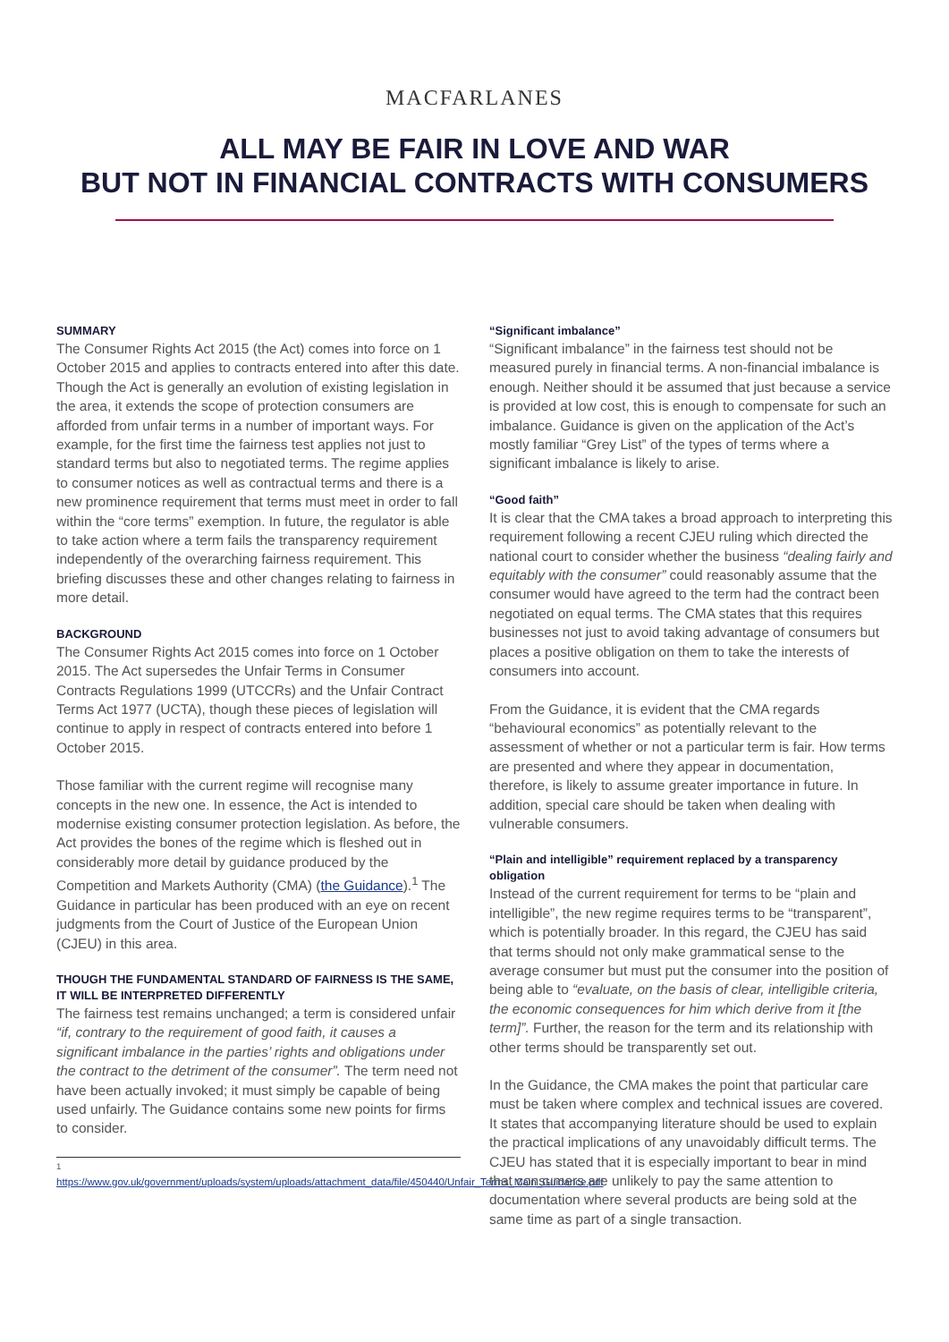MACFARLANES
ALL MAY BE FAIR IN LOVE AND WAR
BUT NOT IN FINANCIAL CONTRACTS WITH CONSUMERS
SUMMARY
The Consumer Rights Act 2015 (the Act) comes into force on 1 October 2015 and applies to contracts entered into after this date. Though the Act is generally an evolution of existing legislation in the area, it extends the scope of protection consumers are afforded from unfair terms in a number of important ways. For example, for the first time the fairness test applies not just to standard terms but also to negotiated terms. The regime applies to consumer notices as well as contractual terms and there is a new prominence requirement that terms must meet in order to fall within the “core terms” exemption. In future, the regulator is able to take action where a term fails the transparency requirement independently of the overarching fairness requirement. This briefing discusses these and other changes relating to fairness in more detail.
BACKGROUND
The Consumer Rights Act 2015 comes into force on 1 October 2015. The Act supersedes the Unfair Terms in Consumer Contracts Regulations 1999 (UTCCRs) and the Unfair Contract Terms Act 1977 (UCTA), though these pieces of legislation will continue to apply in respect of contracts entered into before 1 October 2015.
Those familiar with the current regime will recognise many concepts in the new one. In essence, the Act is intended to modernise existing consumer protection legislation. As before, the Act provides the bones of the regime which is fleshed out in considerably more detail by guidance produced by the Competition and Markets Authority (CMA) (the Guidance).<sup>1</sup> The Guidance in particular has been produced with an eye on recent judgments from the Court of Justice of the European Union (CJEU) in this area.
THOUGH THE FUNDAMENTAL STANDARD OF FAIRNESS IS THE SAME, IT WILL BE INTERPRETED DIFFERENTLY
The fairness test remains unchanged; a term is considered unfair “if, contrary to the requirement of good faith, it causes a significant imbalance in the parties’ rights and obligations under the contract to the detriment of the consumer”. The term need not have been actually invoked; it must simply be capable of being used unfairly. The Guidance contains some new points for firms to consider.
<sup>1</sup> https://www.gov.uk/government/uploads/system/uploads/attachment_data/file/450440/Unfair_Terms_Main_Guidance.pdf
“Significant imbalance”
“Significant imbalance” in the fairness test should not be measured purely in financial terms. A non-financial imbalance is enough. Neither should it be assumed that just because a service is provided at low cost, this is enough to compensate for such an imbalance. Guidance is given on the application of the Act’s mostly familiar “Grey List” of the types of terms where a significant imbalance is likely to arise.
“Good faith”
It is clear that the CMA takes a broad approach to interpreting this requirement following a recent CJEU ruling which directed the national court to consider whether the business “dealing fairly and equitably with the consumer” could reasonably assume that the consumer would have agreed to the term had the contract been negotiated on equal terms. The CMA states that this requires businesses not just to avoid taking advantage of consumers but places a positive obligation on them to take the interests of consumers into account.
From the Guidance, it is evident that the CMA regards “behavioural economics” as potentially relevant to the assessment of whether or not a particular term is fair. How terms are presented and where they appear in documentation, therefore, is likely to assume greater importance in future. In addition, special care should be taken when dealing with vulnerable consumers.
“Plain and intelligible” requirement replaced by a transparency obligation
Instead of the current requirement for terms to be “plain and intelligible”, the new regime requires terms to be “transparent”, which is potentially broader. In this regard, the CJEU has said that terms should not only make grammatical sense to the average consumer but must put the consumer into the position of being able to “evaluate, on the basis of clear, intelligible criteria, the economic consequences for him which derive from it [the term]”. Further, the reason for the term and its relationship with other terms should be transparently set out.
In the Guidance, the CMA makes the point that particular care must be taken where complex and technical issues are covered. It states that accompanying literature should be used to explain the practical implications of any unavoidably difficult terms. The CJEU has stated that it is especially important to bear in mind that consumers are unlikely to pay the same attention to documentation where several products are being sold at the same time as part of a single transaction.